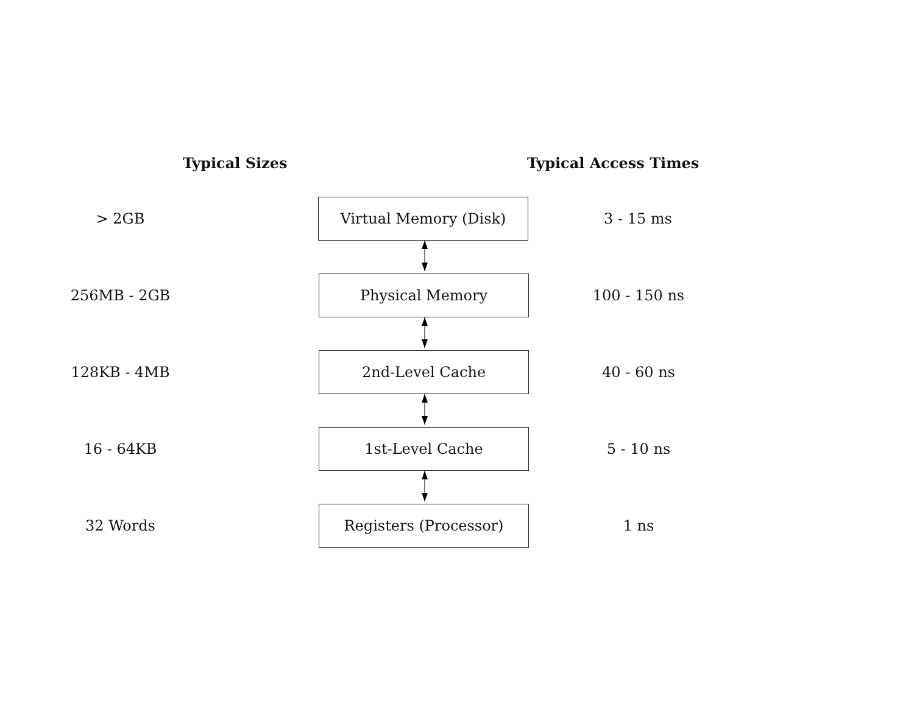Typical Sizes Typical Access Times
> 2GB
Virtual Memory (Disk)
3 - 15 ms
256MB - 2GB
Physical Memory
100 - 150 ns
128KB - 4MB
2nd-Level Cache
40 - 60 ns
16 - 64KB
1st-Level Cache
5 - 10 ns
32 Words
Registers (Processor)
1 ns